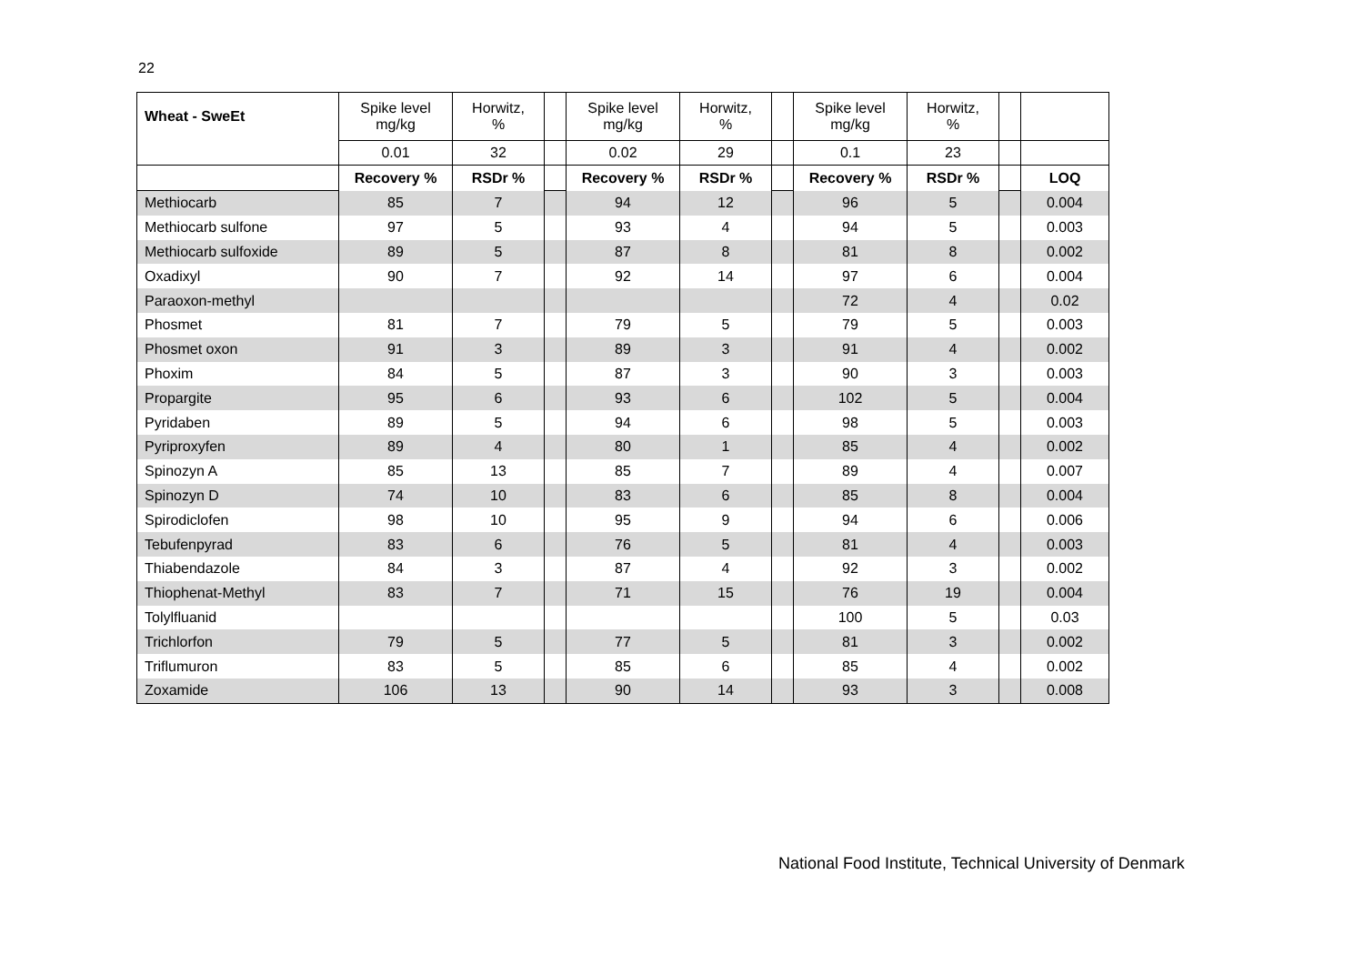22
| Wheat - SweEt | Spike level mg/kg | Horwitz, % | | Spike level mg/kg | Horwitz, % | | Spike level mg/kg | Horwitz, % | | |
| | 0.01 | 32 | | 0.02 | 29 | | 0.1 | 23 | | |
| | Recovery % | RSDr % | | Recovery % | RSDr % | | Recovery % | RSDr % | | LOQ |
| Methiocarb | 85 | 7 | | 94 | 12 | | 96 | 5 | | 0.004 |
| Methiocarb sulfone | 97 | 5 | | 93 | 4 | | 94 | 5 | | 0.003 |
| Methiocarb sulfoxide | 89 | 5 | | 87 | 8 | | 81 | 8 | | 0.002 |
| Oxadixyl | 90 | 7 | | 92 | 14 | | 97 | 6 | | 0.004 |
| Paraoxon-methyl | | | | | | | 72 | 4 | | 0.02 |
| Phosmet | 81 | 7 | | 79 | 5 | | 79 | 5 | | 0.003 |
| Phosmet oxon | 91 | 3 | | 89 | 3 | | 91 | 4 | | 0.002 |
| Phoxim | 84 | 5 | | 87 | 3 | | 90 | 3 | | 0.003 |
| Propargite | 95 | 6 | | 93 | 6 | | 102 | 5 | | 0.004 |
| Pyridaben | 89 | 5 | | 94 | 6 | | 98 | 5 | | 0.003 |
| Pyriproxyfen | 89 | 4 | | 80 | 1 | | 85 | 4 | | 0.002 |
| Spinozyn A | 85 | 13 | | 85 | 7 | | 89 | 4 | | 0.007 |
| Spinozyn D | 74 | 10 | | 83 | 6 | | 85 | 8 | | 0.004 |
| Spirodiclofen | 98 | 10 | | 95 | 9 | | 94 | 6 | | 0.006 |
| Tebufenpyrad | 83 | 6 | | 76 | 5 | | 81 | 4 | | 0.003 |
| Thiabendazole | 84 | 3 | | 87 | 4 | | 92 | 3 | | 0.002 |
| Thiophenat-Methyl | 83 | 7 | | 71 | 15 | | 76 | 19 | | 0.004 |
| Tolylfluanid | | | | | | | 100 | 5 | | 0.03 |
| Trichlorfon | 79 | 5 | | 77 | 5 | | 81 | 3 | | 0.002 |
| Triflumuron | 83 | 5 | | 85 | 6 | | 85 | 4 | | 0.002 |
| Zoxamide | 106 | 13 | | 90 | 14 | | 93 | 3 | | 0.008 |
National Food Institute, Technical University of Denmark